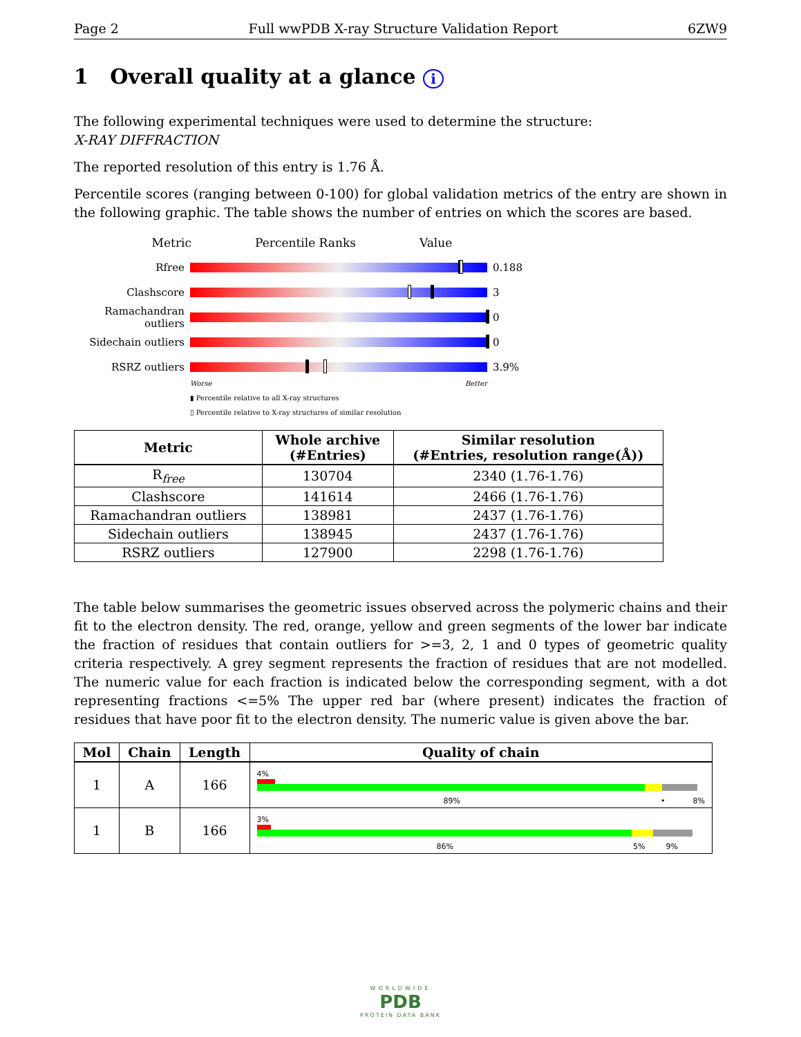Page 2 Full wwPDB X-ray Structure Validation Report 6ZW9
1 Overall quality at a glance i
The following experimental techniques were used to determine the structure:
X-RAY DIFFRACTION
The reported resolution of this entry is 1.76 Å.
Percentile scores (ranging between 0-100) for global validation metrics of the entry are shown in the following graphic. The table shows the number of entries on which the scores are based.
Metric Percentile Ranks Value
Rfree 0.188
Clashscore 3
Ramachandran outliers
0
Sidechain outliers
0
RSRZ outliers 3.9%
Worse Better
▮ Percentile relative to all X-ray structures
▯ Percentile relative to X-ray structures of similar resolution
| Metric | Whole archive (#Entries) | Similar resolution (#Entries, resolution range(Å)) |
| --- | --- | --- |
| R<sub>free</sub> | 130704 | 2340 (1.76-1.76) |
| Clashscore | 141614 | 2466 (1.76-1.76) |
| Ramachandran outliers | 138981 | 2437 (1.76-1.76) |
| Sidechain outliers | 138945 | 2437 (1.76-1.76) |
| RSRZ outliers | 127900 | 2298 (1.76-1.76) |
The table below summarises the geometric issues observed across the polymeric chains and their fit to the electron density. The red, orange, yellow and green segments of the lower bar indicate the fraction of residues that contain outliers for >=3, 2, 1 and 0 types of geometric quality criteria respectively. A grey segment represents the fraction of residues that are not modelled. The numeric value for each fraction is indicated below the corresponding segment, with a dot representing fractions <=5% The upper red bar (where present) indicates the fraction of residues that have poor fit to the electron density. The numeric value is given above the bar.
| Mol | Chain | Length | Quality of chain |
| --- | --- | --- | --- |
| 1 | A | 166 | 4% 89% • 8% |
| 1 | B | 166 | 3% 86% 5% 9% |
WORLDWIDE
PDB
PROTEIN DATA BANK